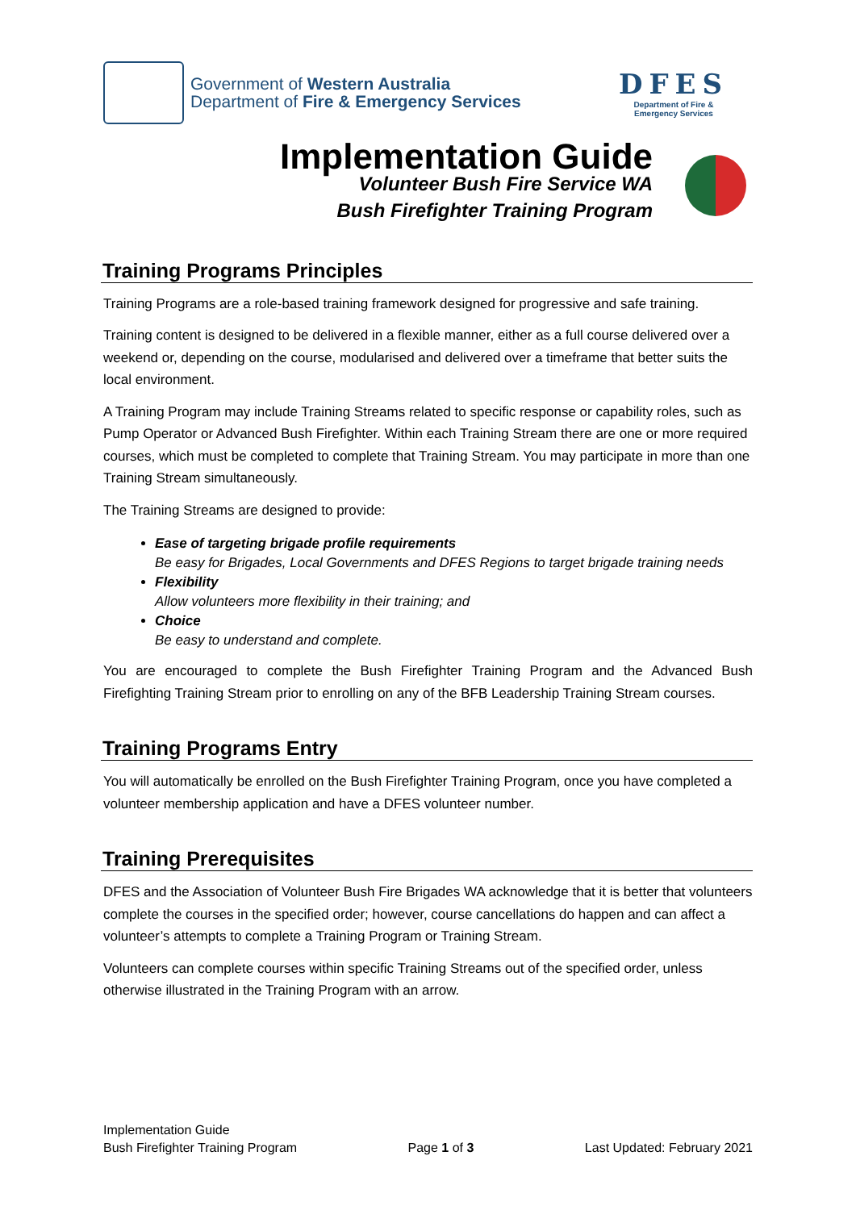Government of Western Australia
Department of Fire & Emergency Services
DFES
Department of Fire &
Emergency Services
Implementation Guide
Volunteer Bush Fire Service WA
Bush Firefighter Training Program
Training Programs Principles
Training Programs are a role-based training framework designed for progressive and safe training.
Training content is designed to be delivered in a flexible manner, either as a full course delivered over a weekend or, depending on the course, modularised and delivered over a timeframe that better suits the local environment.
A Training Program may include Training Streams related to specific response or capability roles, such as Pump Operator or Advanced Bush Firefighter. Within each Training Stream there are one or more required courses, which must be completed to complete that Training Stream. You may participate in more than one Training Stream simultaneously.
The Training Streams are designed to provide:
Ease of targeting brigade profile requirements
Be easy for Brigades, Local Governments and DFES Regions to target brigade training needs
Flexibility
Allow volunteers more flexibility in their training; and
Choice
Be easy to understand and complete.
You are encouraged to complete the Bush Firefighter Training Program and the Advanced Bush Firefighting Training Stream prior to enrolling on any of the BFB Leadership Training Stream courses.
Training Programs Entry
You will automatically be enrolled on the Bush Firefighter Training Program, once you have completed a volunteer membership application and have a DFES volunteer number.
Training Prerequisites
DFES and the Association of Volunteer Bush Fire Brigades WA acknowledge that it is better that volunteers complete the courses in the specified order; however, course cancellations do happen and can affect a volunteer’s attempts to complete a Training Program or Training Stream.
Volunteers can complete courses within specific Training Streams out of the specified order, unless otherwise illustrated in the Training Program with an arrow.
Implementation Guide
Bush Firefighter Training Program
Page 1 of 3
Last Updated: February 2021